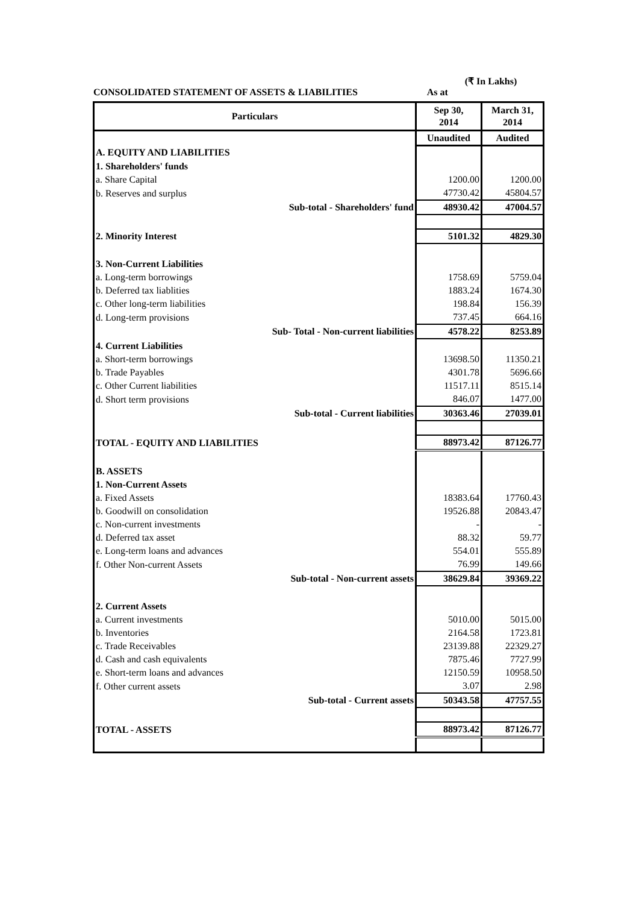(₹ In Lakhs)
CONSOLIDATED STATEMENT OF ASSETS & LIABILITIES As at
| Particulars | Sep 30, 2014 | March 31, 2014 |
| --- | --- | --- |
| | Unaudited | Audited |
| A. EQUITY AND LIABILITIES | | |
| 1. Shareholders' funds | | |
| a. Share Capital | 1200.00 | 1200.00 |
| b. Reserves and surplus | 47730.42 | 45804.57 |
| Sub-total - Shareholders' fund | 48930.42 | 47004.57 |
| 2. Minority Interest | 5101.32 | 4829.30 |
| 3. Non-Current Liabilities | | |
| a. Long-term borrowings | 1758.69 | 5759.04 |
| b. Deferred tax liablities | 1883.24 | 1674.30 |
| c. Other long-term liabilities | 198.84 | 156.39 |
| d. Long-term provisions | 737.45 | 664.16 |
| Sub- Total - Non-current liabilities | 4578.22 | 8253.89 |
| 4. Current Liabilities | | |
| a. Short-term borrowings | 13698.50 | 11350.21 |
| b. Trade Payables | 4301.78 | 5696.66 |
| c. Other Current liabilities | 11517.11 | 8515.14 |
| d. Short term provisions | 846.07 | 1477.00 |
| Sub-total - Current liabilities | 30363.46 | 27039.01 |
| TOTAL - EQUITY AND LIABILITIES | 88973.42 | 87126.77 |
| B. ASSETS | | |
| 1. Non-Current Assets | | |
| a. Fixed Assets | 18383.64 | 17760.43 |
| b. Goodwill on consolidation | 19526.88 | 20843.47 |
| c. Non-current investments | - | - |
| d. Deferred tax asset | 88.32 | 59.77 |
| e. Long-term loans and advances | 554.01 | 555.89 |
| f. Other Non-current Assets | 76.99 | 149.66 |
| Sub-total - Non-current assets | 38629.84 | 39369.22 |
| 2. Current Assets | | |
| a. Current investments | 5010.00 | 5015.00 |
| b. Inventories | 2164.58 | 1723.81 |
| c. Trade Receivables | 23139.88 | 22329.27 |
| d. Cash and cash equivalents | 7875.46 | 7727.99 |
| e. Short-term loans and advances | 12150.59 | 10958.50 |
| f. Other current assets | 3.07 | 2.98 |
| Sub-total - Current assets | 50343.58 | 47757.55 |
| TOTAL - ASSETS | 88973.42 | 87126.77 |